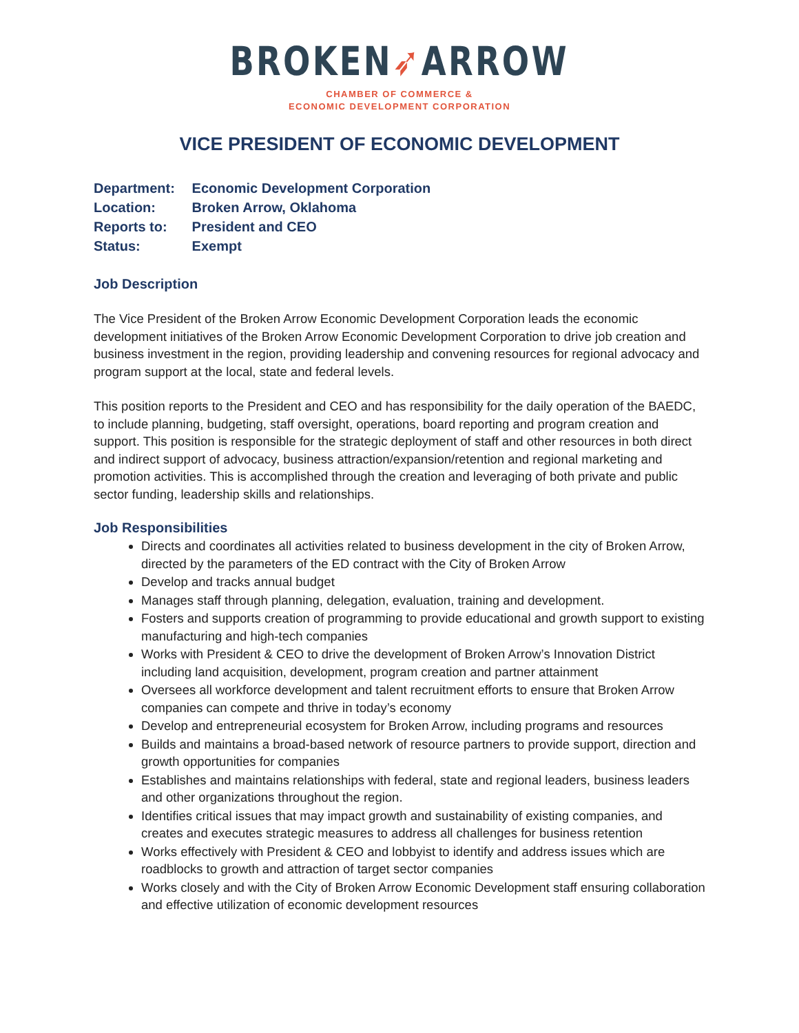BROKEN➶ARROW
CHAMBER OF COMMERCE &
ECONOMIC DEVELOPMENT CORPORATION
VICE PRESIDENT OF ECONOMIC DEVELOPMENT
Department: Economic Development Corporation
Location: Broken Arrow, Oklahoma
Reports to: President and CEO
Status: Exempt
Job Description
The Vice President of the Broken Arrow Economic Development Corporation leads the economic development initiatives of the Broken Arrow Economic Development Corporation to drive job creation and business investment in the region, providing leadership and convening resources for regional advocacy and program support at the local, state and federal levels.
This position reports to the President and CEO and has responsibility for the daily operation of the BAEDC, to include planning, budgeting, staff oversight, operations, board reporting and program creation and support. This position is responsible for the strategic deployment of staff and other resources in both direct and indirect support of advocacy, business attraction/expansion/retention and regional marketing and promotion activities. This is accomplished through the creation and leveraging of both private and public sector funding, leadership skills and relationships.
Job Responsibilities
Directs and coordinates all activities related to business development in the city of Broken Arrow, directed by the parameters of the ED contract with the City of Broken Arrow
Develop and tracks annual budget
Manages staff through planning, delegation, evaluation, training and development.
Fosters and supports creation of programming to provide educational and growth support to existing manufacturing and high-tech companies
Works with President & CEO to drive the development of Broken Arrow’s Innovation District including land acquisition, development, program creation and partner attainment
Oversees all workforce development and talent recruitment efforts to ensure that Broken Arrow companies can compete and thrive in today’s economy
Develop and entrepreneurial ecosystem for Broken Arrow, including programs and resources
Builds and maintains a broad-based network of resource partners to provide support, direction and growth opportunities for companies
Establishes and maintains relationships with federal, state and regional leaders, business leaders and other organizations throughout the region.
Identifies critical issues that may impact growth and sustainability of existing companies, and creates and executes strategic measures to address all challenges for business retention
Works effectively with President & CEO and lobbyist to identify and address issues which are roadblocks to growth and attraction of target sector companies
Works closely and with the City of Broken Arrow Economic Development staff ensuring collaboration and effective utilization of economic development resources